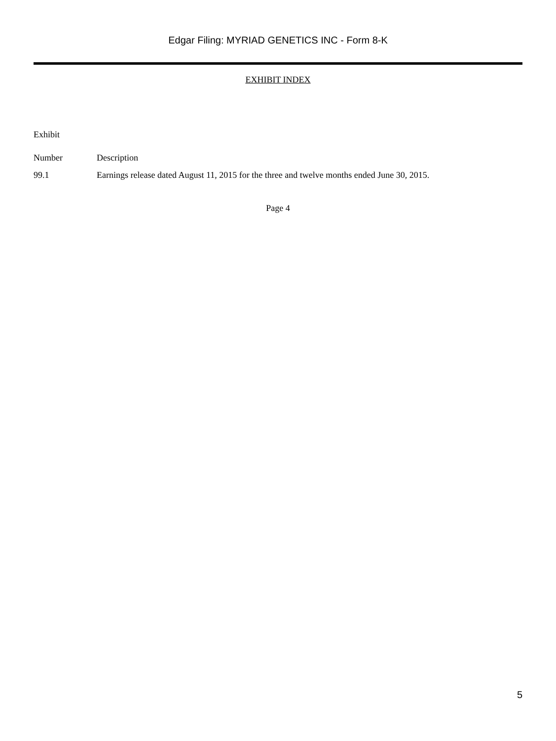Edgar Filing: MYRIAD GENETICS INC - Form 8-K
EXHIBIT INDEX
Exhibit
| Number | Description |
| 99.1 | Earnings release dated August 11, 2015 for the three and twelve months ended June 30, 2015. |
Page 4
5